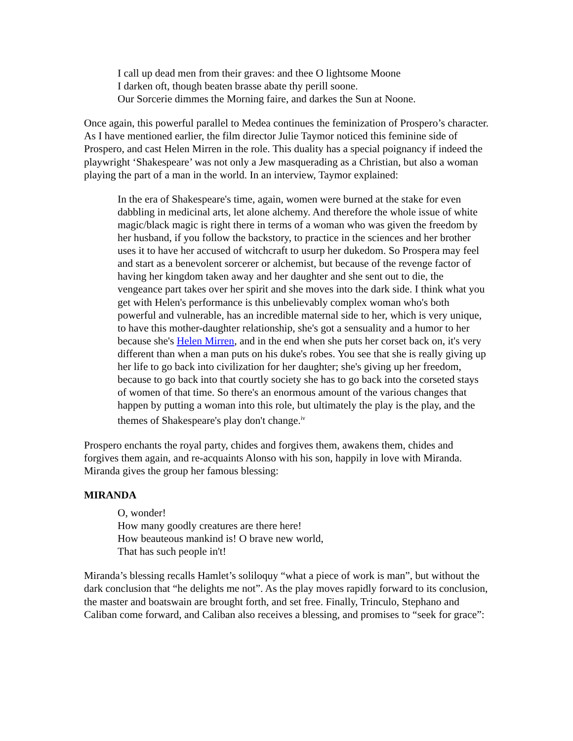I call up dead men from their graves: and thee O lightsome Moone
I darken oft, though beaten brasse abate thy perill soone.
Our Sorcerie dimmes the Morning faire, and darkes the Sun at Noone.
Once again, this powerful parallel to Medea continues the feminization of Prospero’s character. As I have mentioned earlier, the film director Julie Taymor noticed this feminine side of Prospero, and cast Helen Mirren in the role. This duality has a special poignancy if indeed the playwright ‘Shakespeare’ was not only a Jew masquerading as a Christian, but also a woman playing the part of a man in the world. In an interview, Taymor explained:
In the era of Shakespeare's time, again, women were burned at the stake for even dabbling in medicinal arts, let alone alchemy. And therefore the whole issue of white magic/black magic is right there in terms of a woman who was given the freedom by her husband, if you follow the backstory, to practice in the sciences and her brother uses it to have her accused of witchcraft to usurp her dukedom. So Prospera may feel and start as a benevolent sorcerer or alchemist, but because of the revenge factor of having her kingdom taken away and her daughter and she sent out to die, the vengeance part takes over her spirit and she moves into the dark side. I think what you get with Helen's performance is this unbelievably complex woman who's both powerful and vulnerable, has an incredible maternal side to her, which is very unique, to have this mother-daughter relationship, she's got a sensuality and a humor to her because she's Helen Mirren, and in the end when she puts her corset back on, it's very different than when a man puts on his duke's robes. You see that she is really giving up her life to go back into civilization for her daughter; she's giving up her freedom, because to go back into that courtly society she has to go back into the corseted stays of women of that time. So there's an enormous amount of the various changes that happen by putting a woman into this role, but ultimately the play is the play, and the themes of Shakespeare's play don't change.<sup>iv</sup>
Prospero enchants the royal party, chides and forgives them, awakens them, chides and forgives them again, and re-acquaints Alonso with his son, happily in love with Miranda. Miranda gives the group her famous blessing:
MIRANDA
O, wonder!
How many goodly creatures are there here!
How beauteous mankind is! O brave new world,
That has such people in't!
Miranda’s blessing recalls Hamlet’s soliloquy “what a piece of work is man”, but without the dark conclusion that “he delights me not”. As the play moves rapidly forward to its conclusion, the master and boatswain are brought forth, and set free. Finally, Trinculo, Stephano and Caliban come forward, and Caliban also receives a blessing, and promises to “seek for grace”: